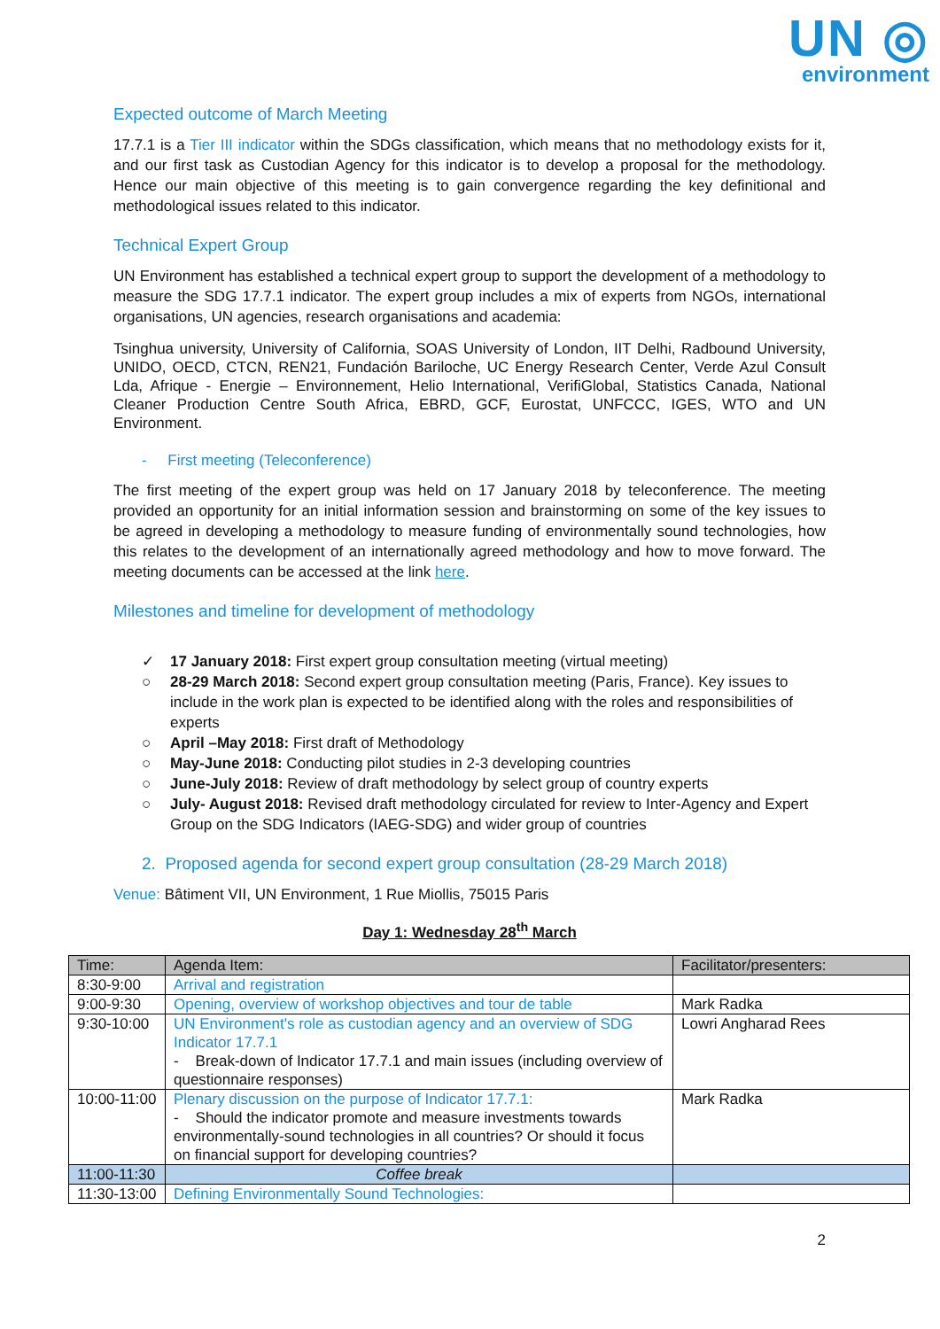UN ◎
environment
Expected outcome of March Meeting
17.7.1 is a Tier III indicator within the SDGs classification, which means that no methodology exists for it, and our first task as Custodian Agency for this indicator is to develop a proposal for the methodology. Hence our main objective of this meeting is to gain convergence regarding the key definitional and methodological issues related to this indicator.
Technical Expert Group
UN Environment has established a technical expert group to support the development of a methodology to measure the SDG 17.7.1 indicator. The expert group includes a mix of experts from NGOs, international organisations, UN agencies, research organisations and academia:
Tsinghua university, University of California, SOAS University of London, IIT Delhi, Radbound University, UNIDO, OECD, CTCN, REN21, Fundación Bariloche, UC Energy Research Center, Verde Azul Consult Lda, Afrique - Energie – Environnement, Helio International, VerifiGlobal, Statistics Canada, National Cleaner Production Centre South Africa, EBRD, GCF, Eurostat, UNFCCC, IGES, WTO and UN Environment.
- First meeting (Teleconference)
The first meeting of the expert group was held on 17 January 2018 by teleconference. The meeting provided an opportunity for an initial information session and brainstorming on some of the key issues to be agreed in developing a methodology to measure funding of environmentally sound technologies, how this relates to the development of an internationally agreed methodology and how to move forward. The meeting documents can be accessed at the link here.
Milestones and timeline for development of methodology
✓ 17 January 2018: First expert group consultation meeting (virtual meeting)
○ 28-29 March 2018: Second expert group consultation meeting (Paris, France). Key issues to include in the work plan is expected to be identified along with the roles and responsibilities of experts
○ April –May 2018: First draft of Methodology
○ May-June 2018: Conducting pilot studies in 2-3 developing countries
○ June-July 2018: Review of draft methodology by select group of country experts
○ July- August 2018: Revised draft methodology circulated for review to Inter-Agency and Expert Group on the SDG Indicators (IAEG-SDG) and wider group of countries
2. Proposed agenda for second expert group consultation (28-29 March 2018)
Venue: Bâtiment VII, UN Environment, 1 Rue Miollis, 75015 Paris
Day 1: Wednesday 28<sup>th</sup> March
| Time: | Agenda Item: | Facilitator/presenters: |
| --- | --- | --- |
| 8:30-9:00 | Arrival and registration | |
| 9:00-9:30 | Opening, overview of workshop objectives and tour de table | Mark Radka |
| 9:30-10:00 | UN Environment's role as custodian agency and an overview of SDG Indicator 17.7.1 - Break-down of Indicator 17.7.1 and main issues (including overview of questionnaire responses) | Lowri Angharad Rees |
| 10:00-11:00 | Plenary discussion on the purpose of Indicator 17.7.1: - Should the indicator promote and measure investments towards environmentally-sound technologies in all countries? Or should it focus on financial support for developing countries? | Mark Radka |
| 11:00-11:30 | Coffee break | |
| 11:30-13:00 | Defining Environmentally Sound Technologies: | |
2